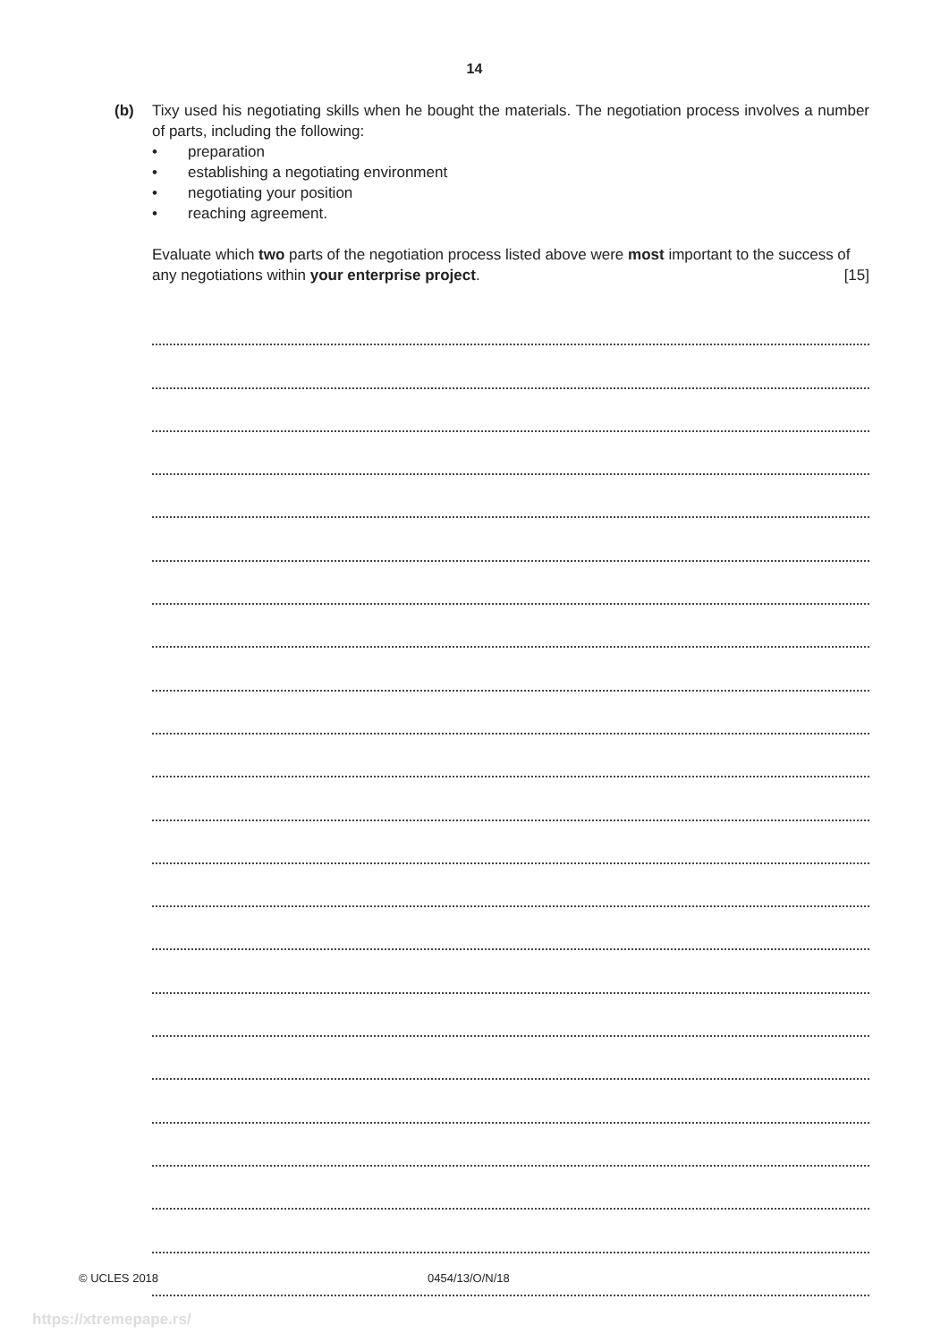14
(b)
Tixy used his negotiating skills when he bought the materials. The negotiation process involves a number of parts, including the following:
• preparation
• establishing a negotiating environment
• negotiating your position
• reaching agreement.
Evaluate which two parts of the negotiation process listed above were most important to the success of any negotiations within your enterprise project. [15]
© UCLES 2018 0454/13/O/N/18
https://xtremepape.rs/